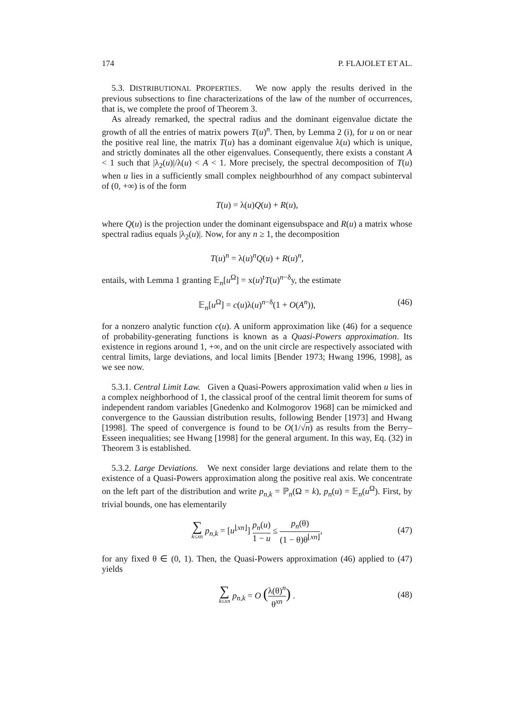174 P. FLAJOLET ET AL.
5.3. DISTRIBUTIONAL PROPERTIES. We now apply the results derived in the previous subsections to fine characterizations of the law of the number of occurrences, that is, we complete the proof of Theorem 3.
As already remarked, the spectral radius and the dominant eigenvalue dictate the growth of all the entries of matrix powers T(u)<sup>n</sup>. Then, by Lemma 2 (i), for u on or near the positive real line, the matrix T(u) has a dominant eigenvalue λ(u) which is unique, and strictly dominates all the other eigenvalues. Consequently, there exists a constant A < 1 such that |λ<sub>2</sub>(u)|/λ(u) < A < 1. More precisely, the spectral decomposition of T(u) when u lies in a sufficiently small complex neighbourhhod of any compact subinterval of (0, +∞) is of the form
T(u) = λ(u)Q(u) + R(u),
where Q(u) is the projection under the dominant eigensubspace and R(u) a matrix whose spectral radius equals |λ<sub>2</sub>(u)|. Now, for any n ≥ 1, the decomposition
T(u)<sup>n</sup> = λ(u)<sup>n</sup>Q(u) + R(u)<sup>n</sup>,
entails, with Lemma 1 granting 𝔼<sub>n</sub>[u<sup>Ω</sup>] = x(u)<sup>t</sup>T(u)<sup>n−δ</sup>y, the estimate
𝔼<sub>n</sub>[u<sup>Ω</sup>] = c(u)λ(u)<sup>n−δ</sup>(1 + O(A<sup>n</sup>)), (46)
for a nonzero analytic function c(u). A uniform approximation like (46) for a sequence of probability-generating functions is known as a Quasi-Powers approximation. Its existence in regions around 1, +∞, and on the unit circle are respectively associated with central limits, large deviations, and local limits [Bender 1973; Hwang 1996, 1998], as we see now.
5.3.1. Central Limit Law. Given a Quasi-Powers approximation valid when u lies in a complex neighborhood of 1, the classical proof of the central limit theorem for sums of independent random variables [Gnedenko and Kolmogorov 1968] can be mimicked and convergence to the Gaussian distribution results, following Bender [1973] and Hwang [1998]. The speed of convergence is found to be O(1/√n) as results from the Berry–Esseen inequalities; see Hwang [1998] for the general argument. In this way, Eq. (32) in Theorem 3 is established.
5.3.2. Large Deviations. We next consider large deviations and relate them to the existence of a Quasi-Powers approximation along the positive real axis. We concentrate on the left part of the distribution and write p<sub>n,k</sub> = ℙ<sub>n</sub>(Ω = k), p<sub>n</sub>(u) = 𝔼<sub>n</sub>(u<sup>Ω</sup>). First, by trivial bounds, one has elementarily
∑ k≤xn p<sub>n,k</sub> = [u<sup>⌊xn⌋</sup>] p<sub>n</sub>(u) 1 − u ≤ p<sub>n</sub>(θ) (1 − θ)θ<sup>⌊xn⌋</sup>,
(47)
for any fixed θ ∈ (0, 1). Then, the Quasi-Powers approximation (46) applied to (47) yields
∑ k≤xn p<sub>n,k</sub> = O (λ(θ)<sup>n</sup> θ<sup>xn</sup>) .
(48)